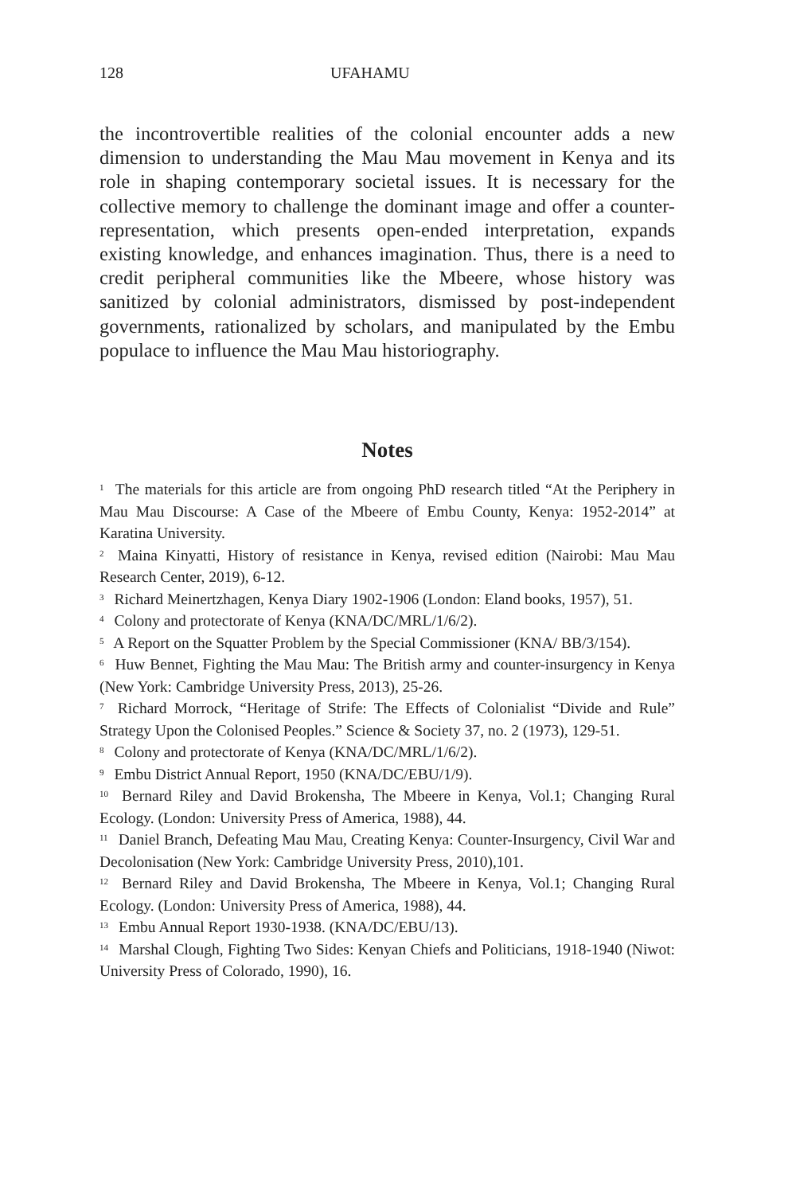128 UFAHAMU
the incontrovertible realities of the colonial encounter adds a new dimension to understanding the Mau Mau movement in Kenya and its role in shaping contemporary societal issues. It is necessary for the collective memory to challenge the dominant image and offer a counter-representation, which presents open-ended interpretation, expands existing knowledge, and enhances imagination. Thus, there is a need to credit peripheral communities like the Mbeere, whose history was sanitized by colonial administrators, dismissed by post-independent governments, rationalized by scholars, and manipulated by the Embu populace to influence the Mau Mau historiography.
Notes
<sup>1</sup> The materials for this article are from ongoing PhD research titled “At the Periphery in Mau Mau Discourse: A Case of the Mbeere of Embu County, Kenya: 1952-2014” at Karatina University.
<sup>2</sup> Maina Kinyatti, History of resistance in Kenya, revised edition (Nairobi: Mau Mau Research Center, 2019), 6-12.
<sup>3</sup> Richard Meinertzhagen, Kenya Diary 1902-1906 (London: Eland books, 1957), 51.
<sup>4</sup> Colony and protectorate of Kenya (KNA/DC/MRL/1/6/2).
<sup>5</sup> A Report on the Squatter Problem by the Special Commissioner (KNA/ BB/3/154).
<sup>6</sup> Huw Bennet, Fighting the Mau Mau: The British army and counter-insurgency in Kenya (New York: Cambridge University Press, 2013), 25-26.
<sup>7</sup> Richard Morrock, “Heritage of Strife: The Effects of Colonialist “Divide and Rule” Strategy Upon the Colonised Peoples.” Science & Society 37, no. 2 (1973), 129-51.
<sup>8</sup> Colony and protectorate of Kenya (KNA/DC/MRL/1/6/2).
<sup>9</sup> Embu District Annual Report, 1950 (KNA/DC/EBU/1/9).
<sup>10</sup> Bernard Riley and David Brokensha, The Mbeere in Kenya, Vol.1; Changing Rural Ecology. (London: University Press of America, 1988), 44.
<sup>11</sup> Daniel Branch, Defeating Mau Mau, Creating Kenya: Counter-Insurgency, Civil War and Decolonisation (New York: Cambridge University Press, 2010),101.
<sup>12</sup> Bernard Riley and David Brokensha, The Mbeere in Kenya, Vol.1; Changing Rural Ecology. (London: University Press of America, 1988), 44.
<sup>13</sup> Embu Annual Report 1930-1938. (KNA/DC/EBU/13).
<sup>14</sup> Marshal Clough, Fighting Two Sides: Kenyan Chiefs and Politicians, 1918-1940 (Niwot: University Press of Colorado, 1990), 16.